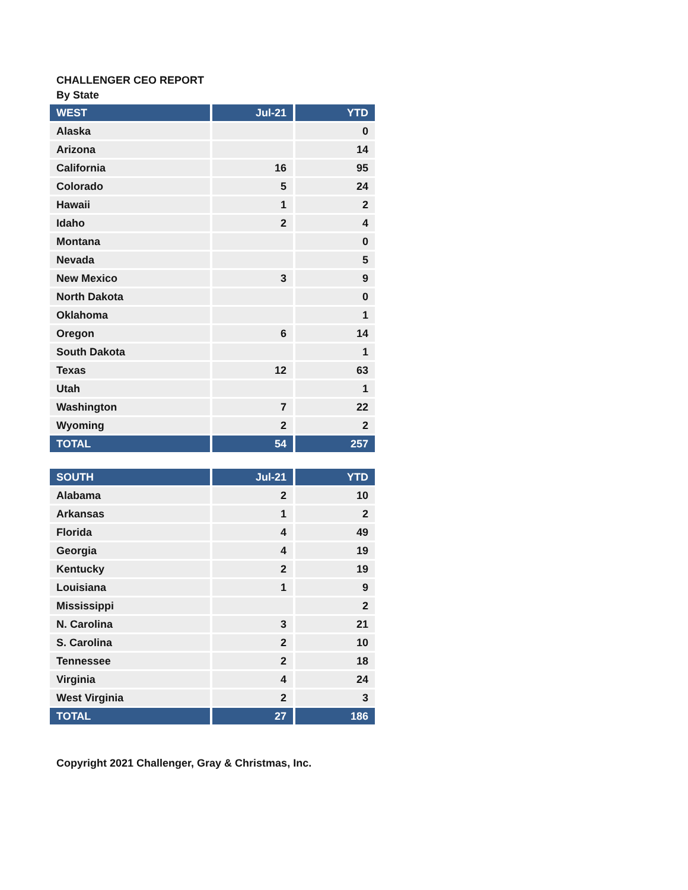CHALLENGER CEO REPORT
By State
| WEST | Jul-21 | YTD |
| --- | --- | --- |
| Alaska | | 0 |
| Arizona | | 14 |
| California | 16 | 95 |
| Colorado | 5 | 24 |
| Hawaii | 1 | 2 |
| Idaho | 2 | 4 |
| Montana | | 0 |
| Nevada | | 5 |
| New Mexico | 3 | 9 |
| North Dakota | | 0 |
| Oklahoma | | 1 |
| Oregon | 6 | 14 |
| South Dakota | | 1 |
| Texas | 12 | 63 |
| Utah | | 1 |
| Washington | 7 | 22 |
| Wyoming | 2 | 2 |
| TOTAL | 54 | 257 |
| SOUTH | Jul-21 | YTD |
| --- | --- | --- |
| Alabama | 2 | 10 |
| Arkansas | 1 | 2 |
| Florida | 4 | 49 |
| Georgia | 4 | 19 |
| Kentucky | 2 | 19 |
| Louisiana | 1 | 9 |
| Mississippi | | 2 |
| N. Carolina | 3 | 21 |
| S. Carolina | 2 | 10 |
| Tennessee | 2 | 18 |
| Virginia | 4 | 24 |
| West Virginia | 2 | 3 |
| TOTAL | 27 | 186 |
Copyright 2021 Challenger, Gray & Christmas, Inc.